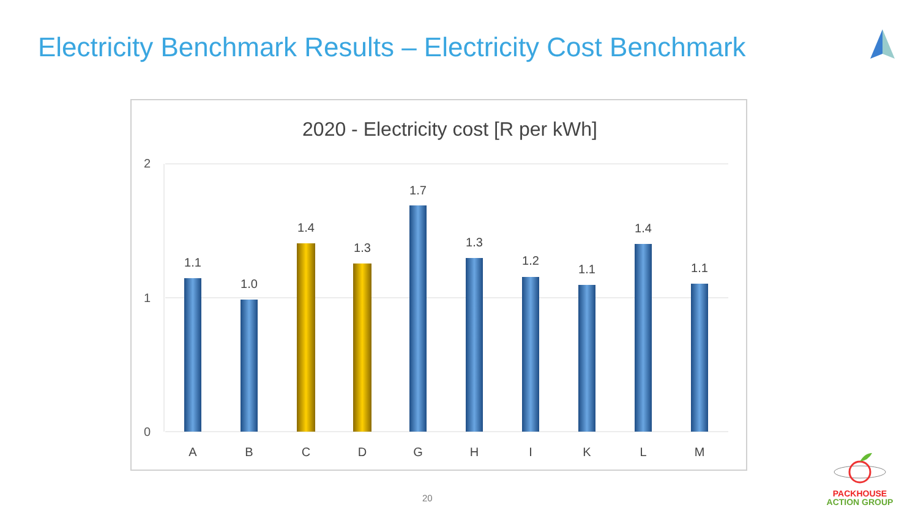Electricity Benchmark Results – Electricity Cost Benchmark
2020 - Electricity cost [R per kWh]
2
1
0
1.1
A
1.0
B
1.4
C
1.3
D
1.7
G
1.3
H
1.2
I
1.1
K
1.4
L
1.1
M
20
PACKHOUSE
ACTION GROUP